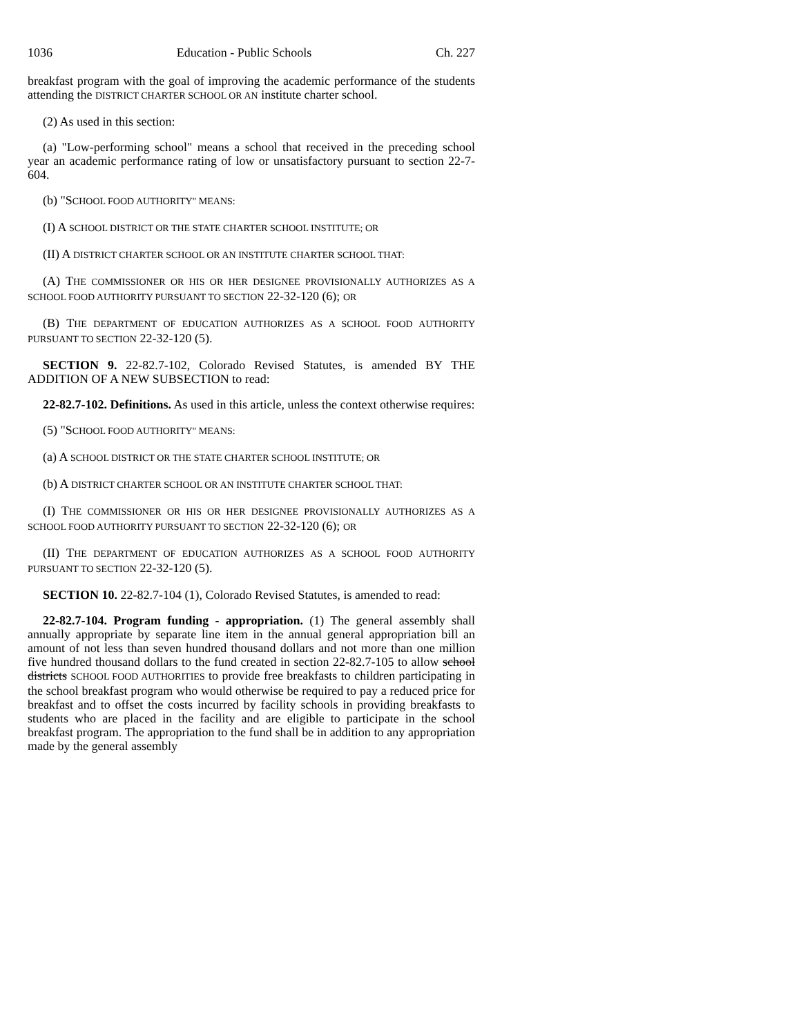1036 Education - Public Schools Ch. 227
breakfast program with the goal of improving the academic performance of the students attending the DISTRICT CHARTER SCHOOL OR AN institute charter school.
(2) As used in this section:
(a) "Low-performing school" means a school that received in the preceding school year an academic performance rating of low or unsatisfactory pursuant to section 22-7-604.
(b) "SCHOOL FOOD AUTHORITY" MEANS:
(I) A SCHOOL DISTRICT OR THE STATE CHARTER SCHOOL INSTITUTE; OR
(II) A DISTRICT CHARTER SCHOOL OR AN INSTITUTE CHARTER SCHOOL THAT:
(A) THE COMMISSIONER OR HIS OR HER DESIGNEE PROVISIONALLY AUTHORIZES AS A SCHOOL FOOD AUTHORITY PURSUANT TO SECTION 22-32-120 (6); OR
(B) THE DEPARTMENT OF EDUCATION AUTHORIZES AS A SCHOOL FOOD AUTHORITY PURSUANT TO SECTION 22-32-120 (5).
SECTION 9. 22-82.7-102, Colorado Revised Statutes, is amended BY THE ADDITION OF A NEW SUBSECTION to read:
22-82.7-102. Definitions. As used in this article, unless the context otherwise requires:
(5) "SCHOOL FOOD AUTHORITY" MEANS:
(a) A SCHOOL DISTRICT OR THE STATE CHARTER SCHOOL INSTITUTE; OR
(b) A DISTRICT CHARTER SCHOOL OR AN INSTITUTE CHARTER SCHOOL THAT:
(I) THE COMMISSIONER OR HIS OR HER DESIGNEE PROVISIONALLY AUTHORIZES AS A SCHOOL FOOD AUTHORITY PURSUANT TO SECTION 22-32-120 (6); OR
(II) THE DEPARTMENT OF EDUCATION AUTHORIZES AS A SCHOOL FOOD AUTHORITY PURSUANT TO SECTION 22-32-120 (5).
SECTION 10. 22-82.7-104 (1), Colorado Revised Statutes, is amended to read:
22-82.7-104. Program funding - appropriation. (1) The general assembly shall annually appropriate by separate line item in the annual general appropriation bill an amount of not less than seven hundred thousand dollars and not more than one million five hundred thousand dollars to the fund created in section 22-82.7-105 to allow school districts SCHOOL FOOD AUTHORITIES to provide free breakfasts to children participating in the school breakfast program who would otherwise be required to pay a reduced price for breakfast and to offset the costs incurred by facility schools in providing breakfasts to students who are placed in the facility and are eligible to participate in the school breakfast program. The appropriation to the fund shall be in addition to any appropriation made by the general assembly